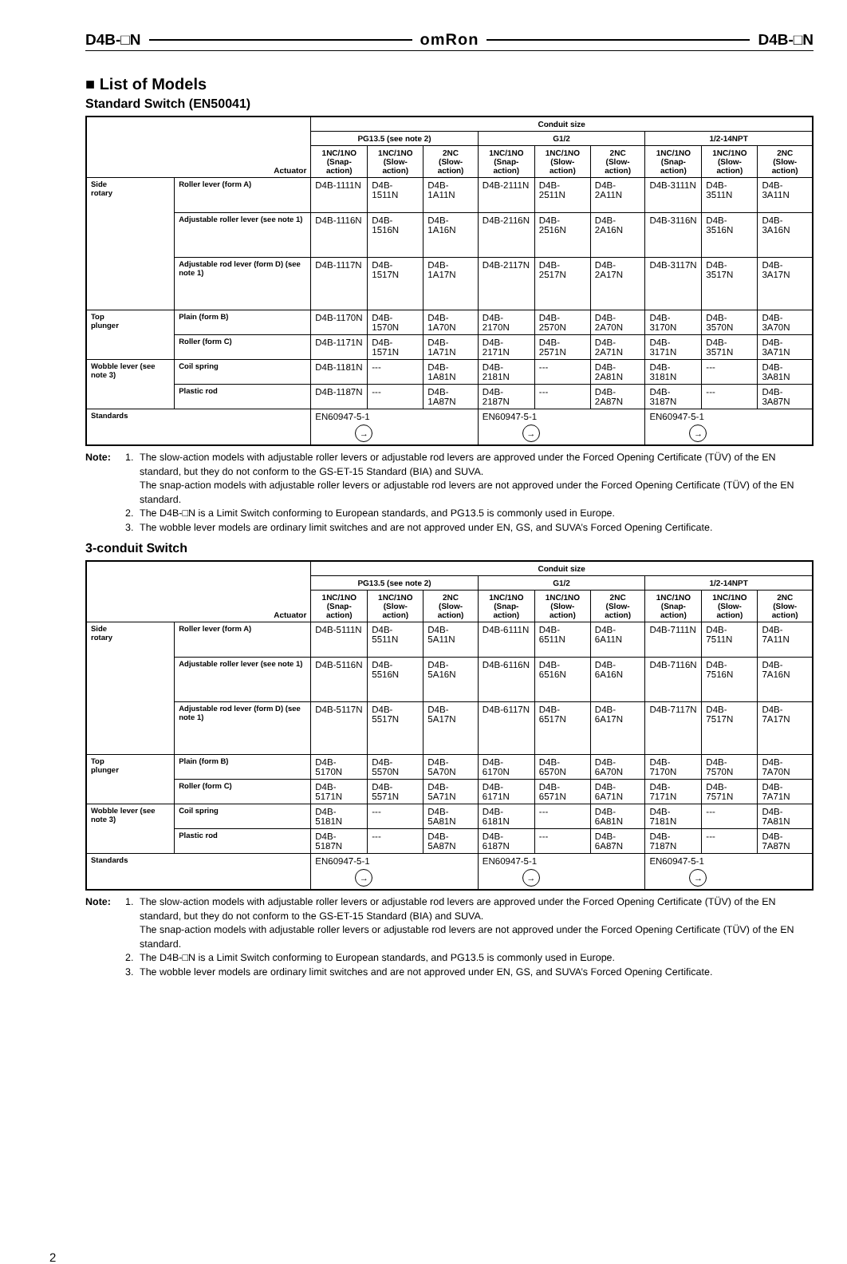D4B-□N omRon D4B-□N
■ List of Models
Standard Switch (EN50041)
| Actuator | | Conduit size | | | | | | | | |
| --- | --- | --- | --- | --- | --- | --- | --- | --- | --- | --- |
| | | PG13.5 (see note 2) | | | G1/2 | | | 1/2-14NPT | | |
| | | 1NC/1NO (Snap-action) | 1NC/1NO (Slow-action) | 2NC (Slow-action) | 1NC/1NO (Snap-action) | 1NC/1NO (Slow-action) | 2NC (Slow-action) | 1NC/1NO (Snap-action) | 1NC/1NO (Slow-action) | 2NC (Slow-action) |
| Side rotary | Roller lever (form A) | D4B-1111N | D4B-1511N | D4B-1A11N | D4B-2111N | D4B-2511N | D4B-2A11N | D4B-3111N | D4B-3511N | D4B-3A11N |
| | Adjustable roller lever (see note 1) | D4B-1116N | D4B-1516N | D4B-1A16N | D4B-2116N | D4B-2516N | D4B-2A16N | D4B-3116N | D4B-3516N | D4B-3A16N |
| | Adjustable rod lever (form D) (see note 1) | D4B-1117N | D4B-1517N | D4B-1A17N | D4B-2117N | D4B-2517N | D4B-2A17N | D4B-3117N | D4B-3517N | D4B-3A17N |
| Top plunger | Plain (form B) | D4B-1170N | D4B-1570N | D4B-1A70N | D4B-2170N | D4B-2570N | D4B-2A70N | D4B-3170N | D4B-3570N | D4B-3A70N |
| | Roller (form C) | D4B-1171N | D4B-1571N | D4B-1A71N | D4B-2171N | D4B-2571N | D4B-2A71N | D4B-3171N | D4B-3571N | D4B-3A71N |
| Wobble lever (see note 3) | Coil spring | D4B-1181N | --- | D4B-1A81N | D4B-2181N | --- | D4B-2A81N | D4B-3181N | --- | D4B-3A81N |
| | Plastic rod | D4B-1187N | --- | D4B-1A87N | D4B-2187N | --- | D4B-2A87N | D4B-3187N | --- | D4B-3A87N |
| Standards | | EN60947-5-1 → | | | EN60947-5-1 → | | | EN60947-5-1 → | | |
Note: 1. The slow-action models with adjustable roller levers or adjustable rod levers are approved under the Forced Opening Certificate (TÜV) of the EN standard, but they do not conform to the GS-ET-15 Standard (BIA) and SUVA.
The snap-action models with adjustable roller levers or adjustable rod levers are not approved under the Forced Opening Certificate (TÜV) of the EN standard.
2. The D4B-□N is a Limit Switch conforming to European standards, and PG13.5 is commonly used in Europe.
3. The wobble lever models are ordinary limit switches and are not approved under EN, GS, and SUVA’s Forced Opening Certificate.
3-conduit Switch
| Actuator | | Conduit size | | | | | | | | |
| --- | --- | --- | --- | --- | --- | --- | --- | --- | --- | --- |
| | | PG13.5 (see note 2) | | | G1/2 | | | 1/2-14NPT | | |
| | | 1NC/1NO (Snap-action) | 1NC/1NO (Slow-action) | 2NC (Slow-action) | 1NC/1NO (Snap-action) | 1NC/1NO (Slow-action) | 2NC (Slow-action) | 1NC/1NO (Snap-action) | 1NC/1NO (Slow-action) | 2NC (Slow-action) |
| Side rotary | Roller lever (form A) | D4B-5111N | D4B-5511N | D4B-5A11N | D4B-6111N | D4B-6511N | D4B-6A11N | D4B-7111N | D4B-7511N | D4B-7A11N |
| | Adjustable roller lever (see note 1) | D4B-5116N | D4B-5516N | D4B-5A16N | D4B-6116N | D4B-6516N | D4B-6A16N | D4B-7116N | D4B-7516N | D4B-7A16N |
| | Adjustable rod lever (form D) (see note 1) | D4B-5117N | D4B-5517N | D4B-5A17N | D4B-6117N | D4B-6517N | D4B-6A17N | D4B-7117N | D4B-7517N | D4B-7A17N |
| Top plunger | Plain (form B) | D4B-5170N | D4B-5570N | D4B-5A70N | D4B-6170N | D4B-6570N | D4B-6A70N | D4B-7170N | D4B-7570N | D4B-7A70N |
| | Roller (form C) | D4B-5171N | D4B-5571N | D4B-5A71N | D4B-6171N | D4B-6571N | D4B-6A71N | D4B-7171N | D4B-7571N | D4B-7A71N |
| Wobble lever (see note 3) | Coil spring | D4B-5181N | --- | D4B-5A81N | D4B-6181N | --- | D4B-6A81N | D4B-7181N | --- | D4B-7A81N |
| | Plastic rod | D4B-5187N | --- | D4B-5A87N | D4B-6187N | --- | D4B-6A87N | D4B-7187N | --- | D4B-7A87N |
| Standards | | EN60947-5-1 → | | | EN60947-5-1 → | | | EN60947-5-1 → | | |
Note: 1. The slow-action models with adjustable roller levers or adjustable rod levers are approved under the Forced Opening Certificate (TÜV) of the EN standard, but they do not conform to the GS-ET-15 Standard (BIA) and SUVA.
The snap-action models with adjustable roller levers or adjustable rod levers are not approved under the Forced Opening Certificate (TÜV) of the EN standard.
2. The D4B-□N is a Limit Switch conforming to European standards, and PG13.5 is commonly used in Europe.
3. The wobble lever models are ordinary limit switches and are not approved under EN, GS, and SUVA’s Forced Opening Certificate.
2